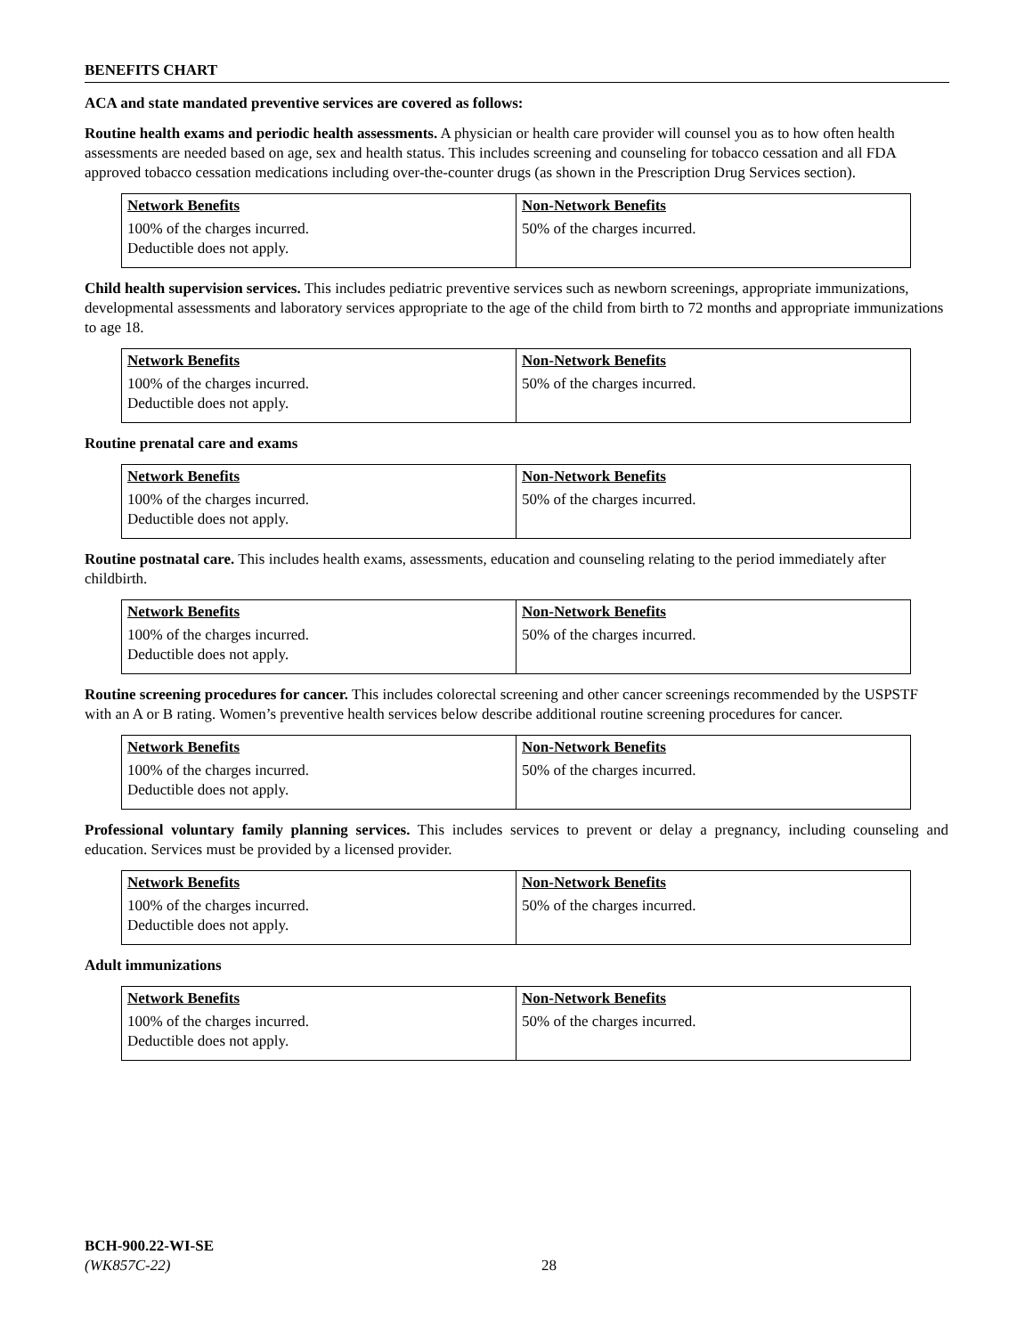BENEFITS CHART
ACA and state mandated preventive services are covered as follows:
Routine health exams and periodic health assessments. A physician or health care provider will counsel you as to how often health assessments are needed based on age, sex and health status. This includes screening and counseling for tobacco cessation and all FDA approved tobacco cessation medications including over-the-counter drugs (as shown in the Prescription Drug Services section).
| Network Benefits | Non-Network Benefits |
| --- | --- |
| 100% of the charges incurred. Deductible does not apply. | 50% of the charges incurred. |
Child health supervision services. This includes pediatric preventive services such as newborn screenings, appropriate immunizations, developmental assessments and laboratory services appropriate to the age of the child from birth to 72 months and appropriate immunizations to age 18.
| Network Benefits | Non-Network Benefits |
| --- | --- |
| 100% of the charges incurred. Deductible does not apply. | 50% of the charges incurred. |
Routine prenatal care and exams
| Network Benefits | Non-Network Benefits |
| --- | --- |
| 100% of the charges incurred. Deductible does not apply. | 50% of the charges incurred. |
Routine postnatal care. This includes health exams, assessments, education and counseling relating to the period immediately after childbirth.
| Network Benefits | Non-Network Benefits |
| --- | --- |
| 100% of the charges incurred. Deductible does not apply. | 50% of the charges incurred. |
Routine screening procedures for cancer. This includes colorectal screening and other cancer screenings recommended by the USPSTF with an A or B rating. Women’s preventive health services below describe additional routine screening procedures for cancer.
| Network Benefits | Non-Network Benefits |
| --- | --- |
| 100% of the charges incurred. Deductible does not apply. | 50% of the charges incurred. |
Professional voluntary family planning services. This includes services to prevent or delay a pregnancy, including counseling and education. Services must be provided by a licensed provider.
| Network Benefits | Non-Network Benefits |
| --- | --- |
| 100% of the charges incurred. Deductible does not apply. | 50% of the charges incurred. |
Adult immunizations
| Network Benefits | Non-Network Benefits |
| --- | --- |
| 100% of the charges incurred. Deductible does not apply. | 50% of the charges incurred. |
BCH-900.22-WI-SE
(WK857C-22)
28